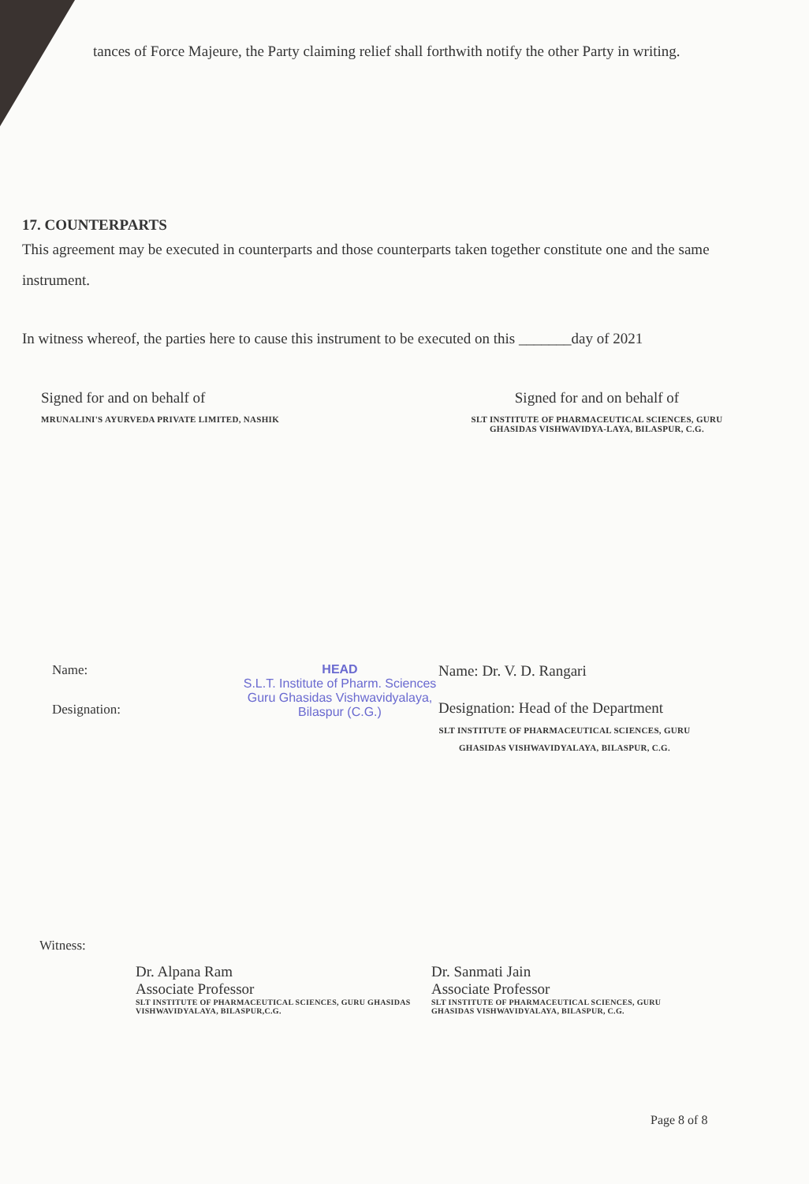tances of Force Majeure, the Party claiming relief shall forthwith notify the other Party in writing.
17. COUNTERPARTS
This agreement may be executed in counterparts and those counterparts taken together constitute one and the same instrument.
In witness whereof, the parties here to cause this instrument to be executed on this _______day of 2021
Signed for and on behalf of
MRUNALINI'S AYURVEDA PRIVATE LIMITED, NASHIK
Signed for and on behalf of
SLT INSTITUTE OF PHARMACEUTICAL SCIENCES, GURU GHASIDAS VISHWAVIDYA-LAYA, BILASPUR, C.G.
Name:
Designation:
HEAD
S.L.T. Institute of Pharm. Sciences
Guru Ghasidas Vishwavidyalaya,
Bilaspur (C.G.)
Name: Dr. V. D. Rangari
Designation: Head of the Department
SLT INSTITUTE OF PHARMACEUTICAL SCIENCES, GURU GHASIDAS VISHWAVIDYALAYA, BILASPUR, C.G.
Witness:
Dr. Alpana Ram
Associate Professor
SLT INSTITUTE OF PHARMACEUTICAL SCIENCES, GURU GHASIDAS VISHWAVIDYALAYA, BILASPUR,C.G.
Dr. Sanmati Jain
Associate Professor
SLT INSTITUTE OF PHARMACEUTICAL SCIENCES, GURU GHASIDAS VISHWAVIDYALAYA, BILASPUR, C.G.
Page 8 of 8